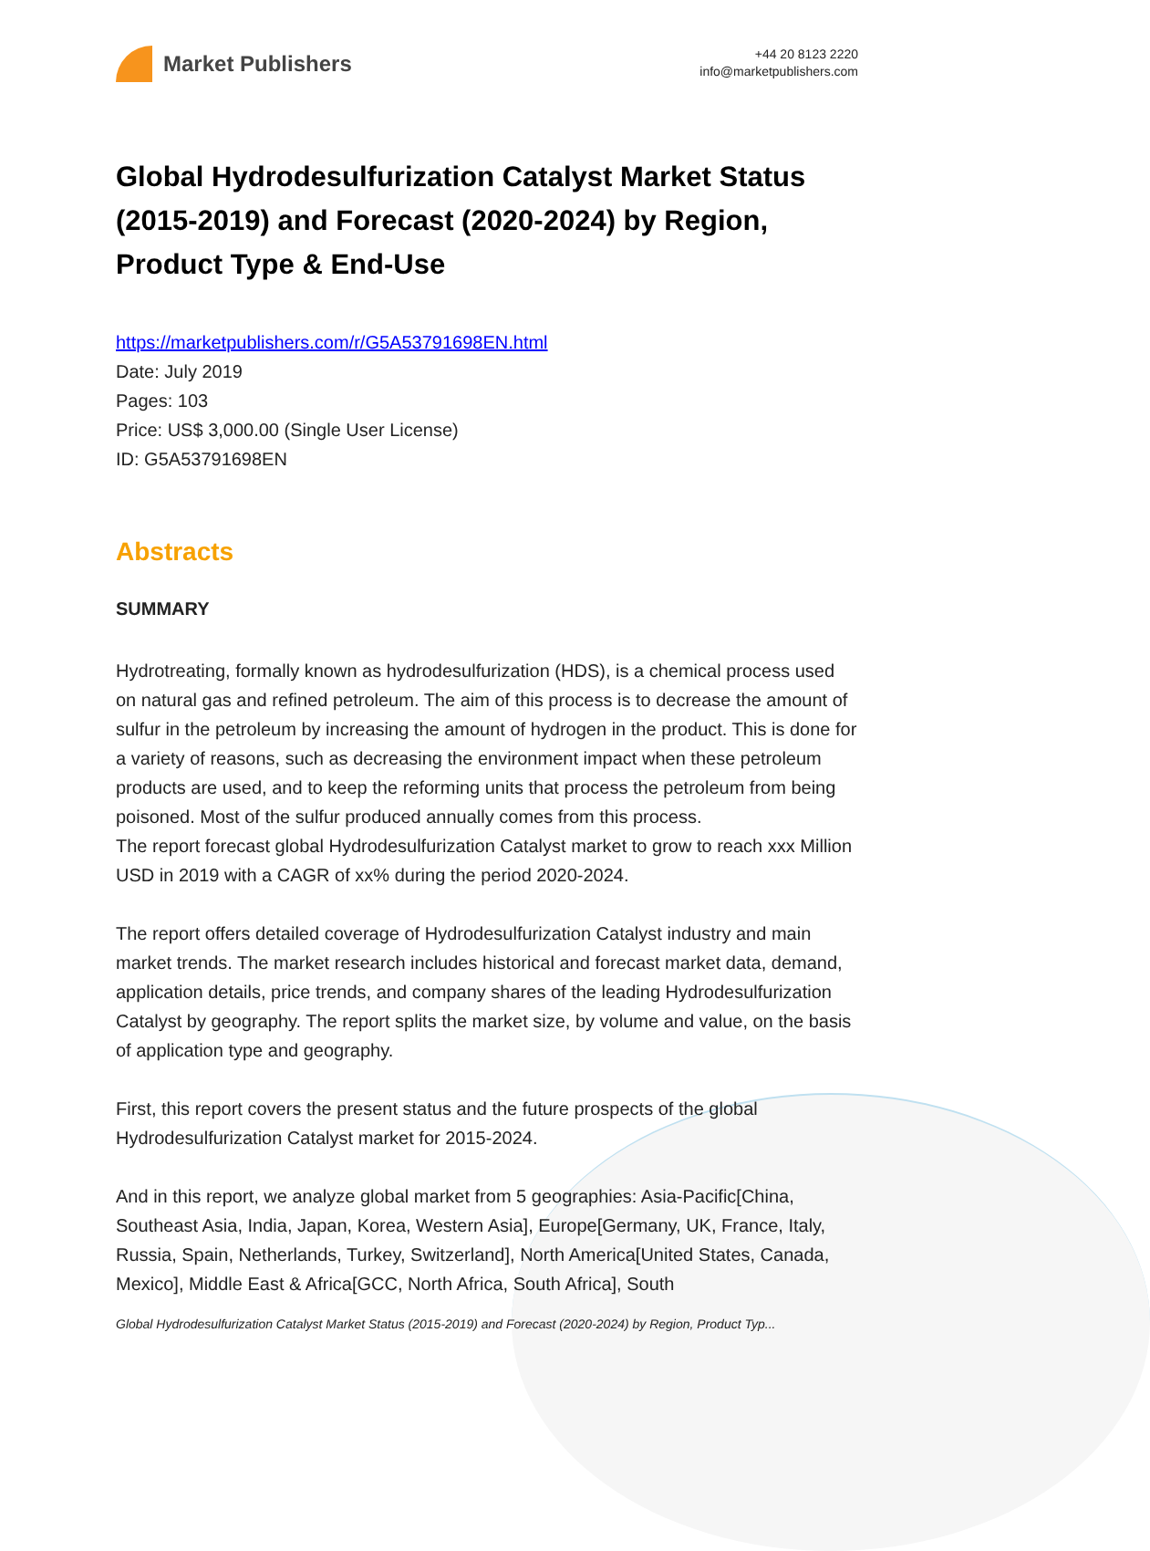Market Publishers
+44 20 8123 2220
info@marketpublishers.com
Global Hydrodesulfurization Catalyst Market Status (2015-2019) and Forecast (2020-2024) by Region, Product Type & End-Use
https://marketpublishers.com/r/G5A53791698EN.html
Date: July 2019
Pages: 103
Price: US$ 3,000.00 (Single User License)
ID: G5A53791698EN
Abstracts
SUMMARY
Hydrotreating, formally known as hydrodesulfurization (HDS), is a chemical process used on natural gas and refined petroleum. The aim of this process is to decrease the amount of sulfur in the petroleum by increasing the amount of hydrogen in the product. This is done for a variety of reasons, such as decreasing the environment impact when these petroleum products are used, and to keep the reforming units that process the petroleum from being poisoned. Most of the sulfur produced annually comes from this process.
The report forecast global Hydrodesulfurization Catalyst market to grow to reach xxx Million USD in 2019 with a CAGR of xx% during the period 2020-2024.
The report offers detailed coverage of Hydrodesulfurization Catalyst industry and main market trends. The market research includes historical and forecast market data, demand, application details, price trends, and company shares of the leading Hydrodesulfurization Catalyst by geography. The report splits the market size, by volume and value, on the basis of application type and geography.
First, this report covers the present status and the future prospects of the global Hydrodesulfurization Catalyst market for 2015-2024.
And in this report, we analyze global market from 5 geographies: Asia-Pacific[China, Southeast Asia, India, Japan, Korea, Western Asia], Europe[Germany, UK, France, Italy, Russia, Spain, Netherlands, Turkey, Switzerland], North America[United States, Canada, Mexico], Middle East & Africa[GCC, North Africa, South Africa], South
Global Hydrodesulfurization Catalyst Market Status (2015-2019) and Forecast (2020-2024) by Region, Product Typ...